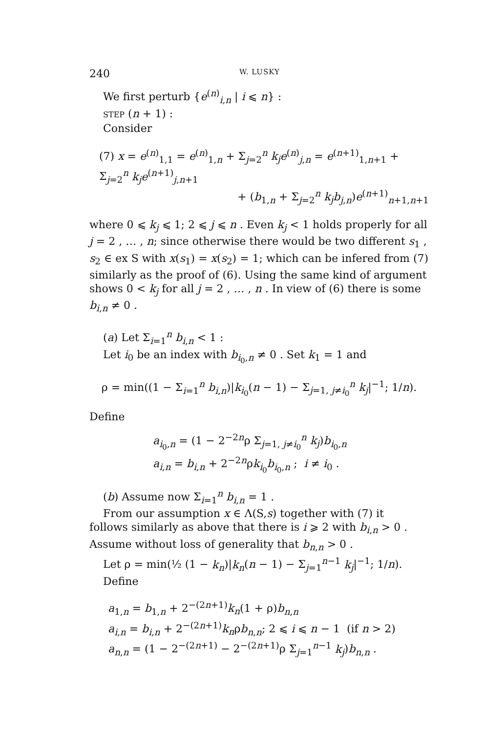240 W. LUSKY
We first perturb {e<sup>(n)</sup><sub>i,n</sub> | i ⩽ n} :
STEP (n + 1) :
Consider
(7) x = e<sup>(n)</sup><sub>1,1</sub> = e<sup>(n)</sup><sub>1,n</sub> + Σ<sub>j=2</sub><sup>n</sup> k<sub>j</sub>e<sup>(n)</sup><sub>j,n</sub> = e<sup>(n+1)</sup><sub>1,n+1</sub> + Σ<sub>j=2</sub><sup>n</sup> k<sub>j</sub>e<sup>(n+1)</sup><sub>j,n+1</sub>
+ (b<sub>1,n</sub> + Σ<sub>j=2</sub><sup>n</sup> k<sub>j</sub>b<sub>j,n</sub>)e<sup>(n+1)</sup><sub>n+1,n+1</sub>
where 0 ⩽ k<sub>j</sub> ⩽ 1; 2 ⩽ j ⩽ n . Even k<sub>j</sub> < 1 holds properly for all j = 2 , … , n; since otherwise there would be two different s<sub>1</sub> , s<sub>2</sub> ∈ ex S with x(s<sub>1</sub>) = x(s<sub>2</sub>) = 1; which can be infered from (7) similarly as the proof of (6). Using the same kind of argument shows 0 < k<sub>j</sub> for all j = 2 , … , n . In view of (6) there is some b<sub>i,n</sub> ≠ 0 .
(a) Let Σ<sub>i=1</sub><sup>n</sup> b<sub>i,n</sub> < 1 :
Let i<sub>0</sub> be an index with b<sub>i<sub>0</sub>,n</sub> ≠ 0 . Set k<sub>1</sub> = 1 and
ρ = min((1 − Σ<sub>i=1</sub><sup>n</sup> b<sub>i,n</sub>)|k<sub>i<sub>0</sub></sub>(n − 1) − Σ<sub>j=1, j≠i<sub>0</sub></sub><sup>n</sup> k<sub>j</sub>|<sup>−1</sup>; 1/n).
Define
a<sub>i<sub>0</sub>,n</sub> = (1 − 2<sup>−2n</sup>ρ Σ<sub>j=1, j≠i<sub>0</sub></sub><sup>n</sup> k<sub>j</sub>)b<sub>i<sub>0</sub>,n</sub>
a<sub>i,n</sub> = b<sub>i,n</sub> + 2<sup>−2n</sup>ρk<sub>i<sub>0</sub></sub>b<sub>i<sub>0</sub>,n</sub> ; i ≠ i<sub>0</sub> .
(b) Assume now Σ<sub>i=1</sub><sup>n</sup> b<sub>i,n</sub> = 1 .
From our assumption x ∈ Λ(S,s) together with (7) it
follows similarly as above that there is i ⩾ 2 with b<sub>i,n</sub> > 0 . Assume without loss of generality that b<sub>n,n</sub> > 0 .
Let ρ = min(½ (1 − k<sub>n</sub>)|k<sub>n</sub>(n − 1) − Σ<sub>j=1</sub><sup>n−1</sup> k<sub>j</sub>|<sup>−1</sup>; 1/n).
Define
a<sub>1,n</sub> = b<sub>1,n</sub> + 2<sup>−(2n+1)</sup>k<sub>n</sub>(1 + ρ)b<sub>n,n</sub>
a<sub>i,n</sub> = b<sub>i,n</sub> + 2<sup>−(2n+1)</sup>k<sub>n</sub>ρb<sub>n,n</sub>; 2 ⩽ i ⩽ n − 1 (if n > 2)
a<sub>n,n</sub> = (1 − 2<sup>−(2n+1)</sup> − 2<sup>−(2n+1)</sup>ρ Σ<sub>j=1</sub><sup>n−1</sup> k<sub>j</sub>)b<sub>n,n</sub> .